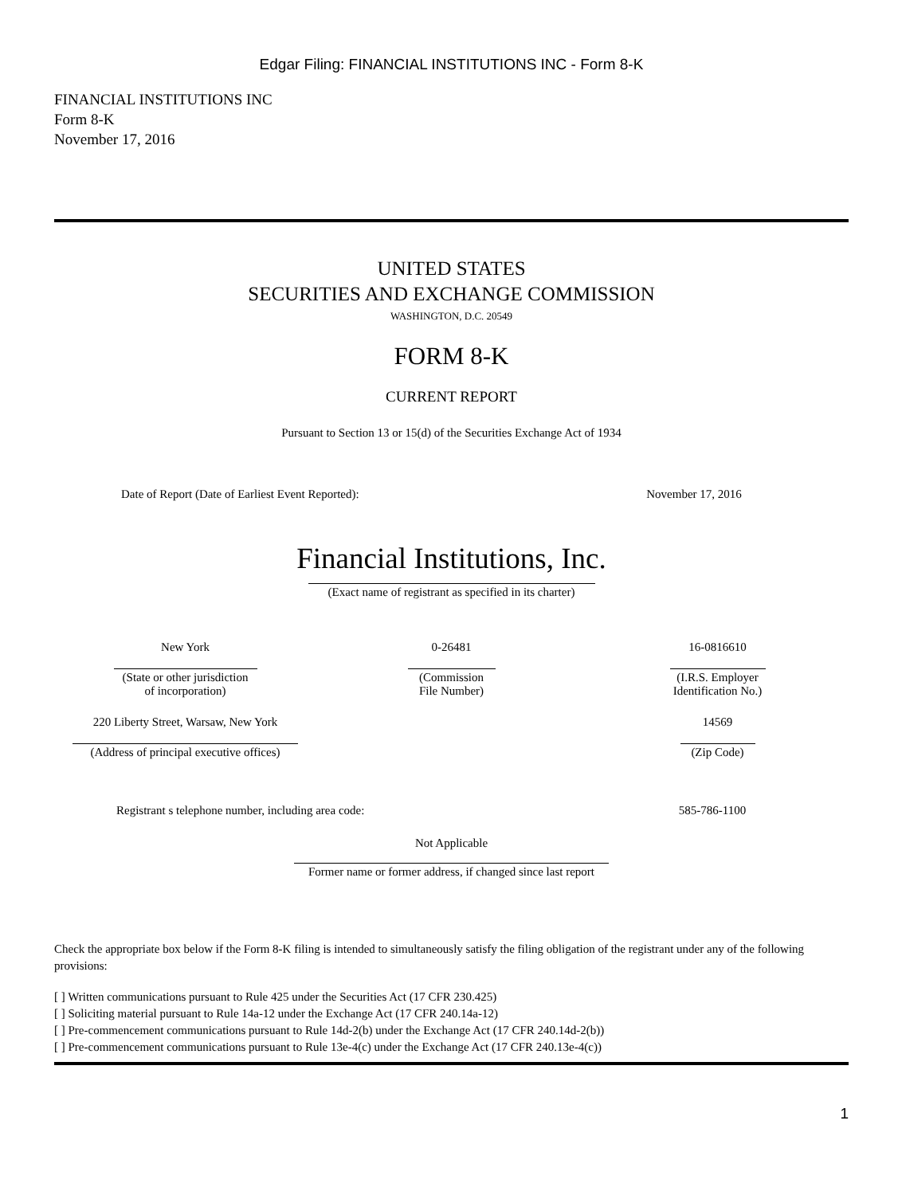Edgar Filing: FINANCIAL INSTITUTIONS INC - Form 8-K
FINANCIAL INSTITUTIONS INC
Form 8-K
November 17, 2016
UNITED STATES
SECURITIES AND EXCHANGE COMMISSION
WASHINGTON, D.C. 20549
FORM 8-K
CURRENT REPORT
Pursuant to Section 13 or 15(d) of the Securities Exchange Act of 1934
| Date of Report (Date of Earliest Event Reported): | November 17, 2016 |
Financial Institutions, Inc.
(Exact name of registrant as specified in its charter)
| New York | 0-26481 | 16-0816610 |
| (State or other jurisdiction of incorporation) | (Commission File Number) | (I.R.S. Employer Identification No.) |
| 220 Liberty Street, Warsaw, New York | | 14569 |
| (Address of principal executive offices) | | (Zip Code) |
| Registrant s telephone number, including area code: | 585-786-1100 |
Not Applicable
Former name or former address, if changed since last report
Check the appropriate box below if the Form 8-K filing is intended to simultaneously satisfy the filing obligation of the registrant under any of the following provisions:
[ ] Written communications pursuant to Rule 425 under the Securities Act (17 CFR 230.425)
[ ] Soliciting material pursuant to Rule 14a-12 under the Exchange Act (17 CFR 240.14a-12)
[ ] Pre-commencement communications pursuant to Rule 14d-2(b) under the Exchange Act (17 CFR 240.14d-2(b))
[ ] Pre-commencement communications pursuant to Rule 13e-4(c) under the Exchange Act (17 CFR 240.13e-4(c))
1